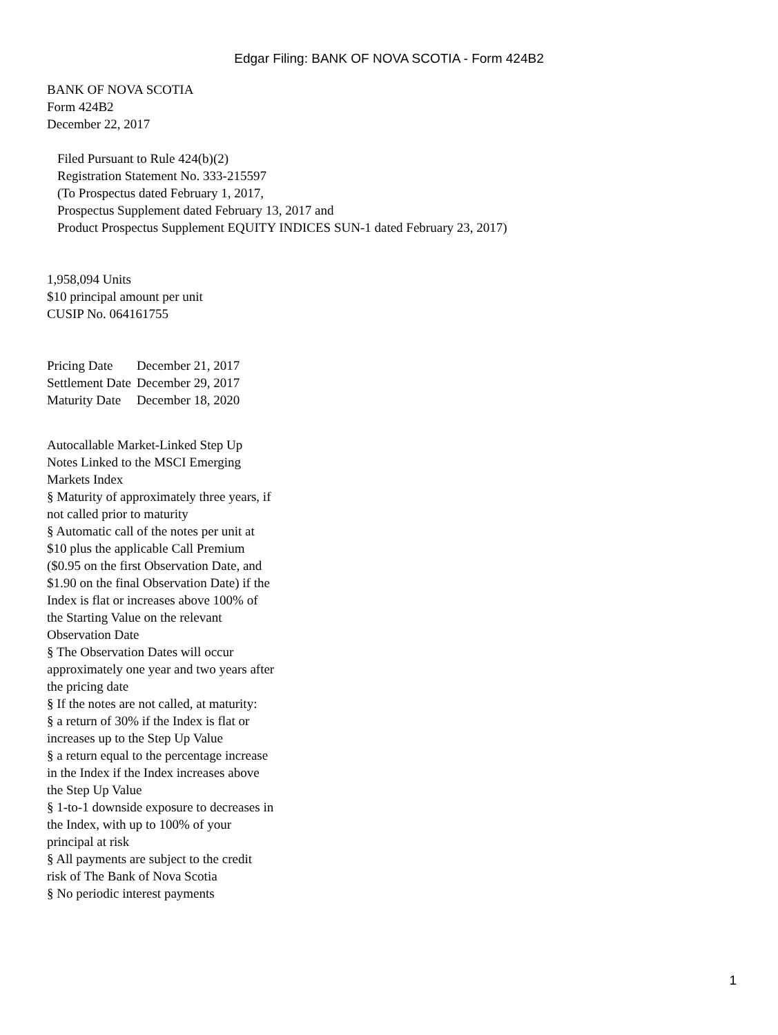Edgar Filing: BANK OF NOVA SCOTIA - Form 424B2
BANK OF NOVA SCOTIA
Form 424B2
December 22, 2017
Filed Pursuant to Rule 424(b)(2)
Registration Statement No. 333-215597
(To Prospectus dated February 1, 2017,
Prospectus Supplement dated February 13, 2017 and
Product Prospectus Supplement EQUITY INDICES SUN-1 dated February 23, 2017)
1,958,094 Units
$10 principal amount per unit
CUSIP No. 064161755
| Pricing Date | December 21, 2017 |
| Settlement Date | December 29, 2017 |
| Maturity Date | December 18, 2020 |
Autocallable Market-Linked Step Up Notes Linked to the MSCI Emerging Markets Index
§ Maturity of approximately three years, if not called prior to maturity
§ Automatic call of the notes per unit at $10 plus the applicable Call Premium ($0.95 on the first Observation Date, and $1.90 on the final Observation Date) if the Index is flat or increases above 100% of the Starting Value on the relevant Observation Date
§ The Observation Dates will occur approximately one year and two years after the pricing date
§ If the notes are not called, at maturity:
§ a return of 30% if the Index is flat or increases up to the Step Up Value
§ a return equal to the percentage increase in the Index if the Index increases above the Step Up Value
§ 1-to-1 downside exposure to decreases in the Index, with up to 100% of your principal at risk
§ All payments are subject to the credit risk of The Bank of Nova Scotia
§ No periodic interest payments
1